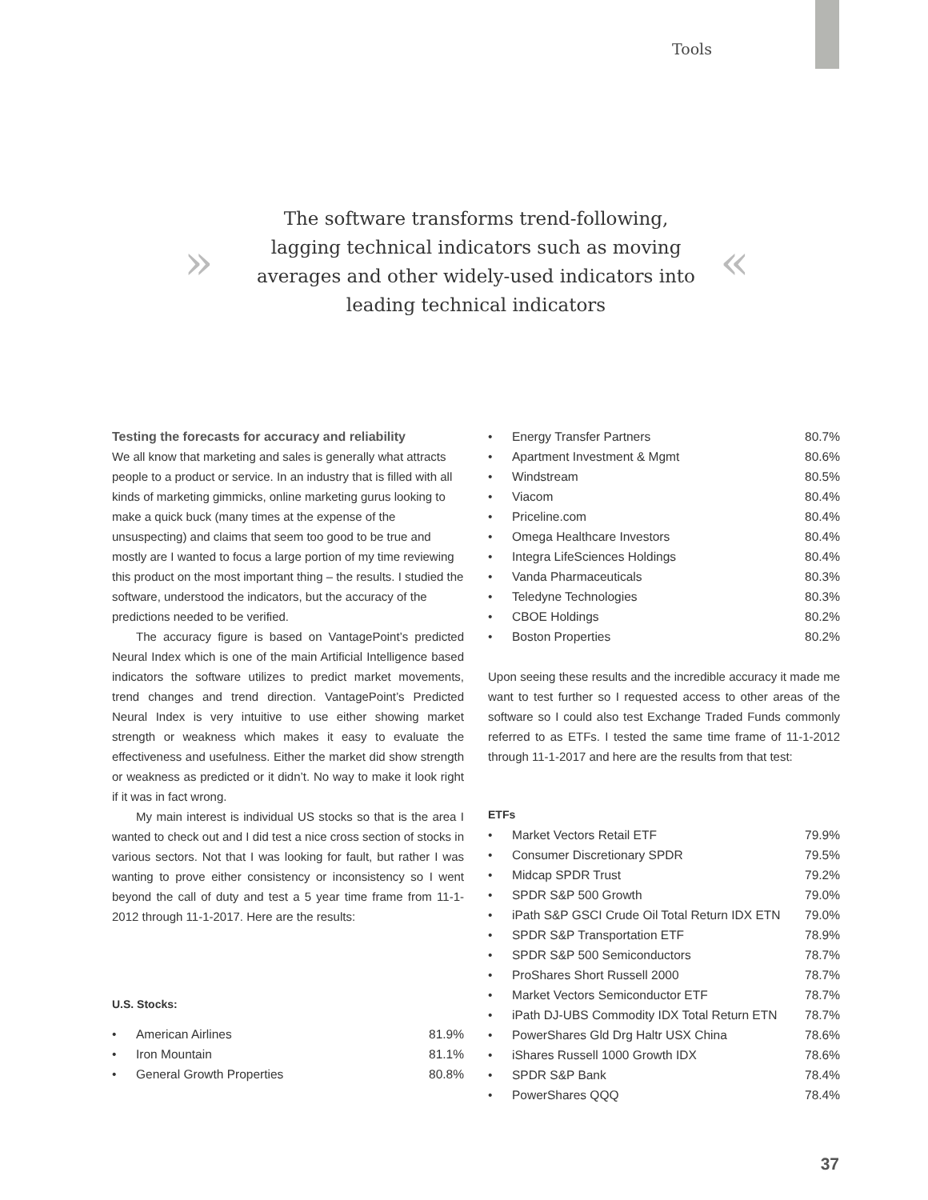Tools
»
The software transforms trend-following, lagging technical indicators such as moving averages and other widely-used indicators into leading technical indicators
«
Testing the forecasts for accuracy and reliability
We all know that marketing and sales is generally what attracts people to a product or service. In an industry that is filled with all kinds of marketing gimmicks, online marketing gurus looking to make a quick buck (many times at the expense of the unsuspecting) and claims that seem too good to be true and mostly are I wanted to focus a large portion of my time reviewing this product on the most important thing – the results. I studied the software, understood the indicators, but the accuracy of the predictions needed to be verified.
The accuracy figure is based on VantagePoint’s predicted Neural Index which is one of the main Artificial Intelligence based indicators the software utilizes to predict market movements, trend changes and trend direction. VantagePoint’s Predicted Neural Index is very intuitive to use either showing market strength or weakness which makes it easy to evaluate the effectiveness and usefulness. Either the market did show strength or weakness as predicted or it didn’t. No way to make it look right if it was in fact wrong.
My main interest is individual US stocks so that is the area I wanted to check out and I did test a nice cross section of stocks in various sectors. Not that I was looking for fault, but rather I was wanting to prove either consistency or inconsistency so I went beyond the call of duty and test a 5 year time frame from 11-1-2012 through 11-1-2017. Here are the results:
U.S. Stocks:
| • | American Airlines | 81.9% |
| • | Iron Mountain | 81.1% |
| • | General Growth Properties | 80.8% |
| • | Energy Transfer Partners | 80.7% |
| • | Apartment Investment & Mgmt | 80.6% |
| • | Windstream | 80.5% |
| • | Viacom | 80.4% |
| • | Priceline.com | 80.4% |
| • | Omega Healthcare Investors | 80.4% |
| • | Integra LifeSciences Holdings | 80.4% |
| • | Vanda Pharmaceuticals | 80.3% |
| • | Teledyne Technologies | 80.3% |
| • | CBOE Holdings | 80.2% |
| • | Boston Properties | 80.2% |
Upon seeing these results and the incredible accuracy it made me want to test further so I requested access to other areas of the software so I could also test Exchange Traded Funds commonly referred to as ETFs. I tested the same time frame of 11-1-2012 through 11-1-2017 and here are the results from that test:
ETFs
| • | Market Vectors Retail ETF | 79.9% |
| • | Consumer Discretionary SPDR | 79.5% |
| • | Midcap SPDR Trust | 79.2% |
| • | SPDR S&P 500 Growth | 79.0% |
| • | iPath S&P GSCI Crude Oil Total Return IDX ETN | 79.0% |
| • | SPDR S&P Transportation ETF | 78.9% |
| • | SPDR S&P 500 Semiconductors | 78.7% |
| • | ProShares Short Russell 2000 | 78.7% |
| • | Market Vectors Semiconductor ETF | 78.7% |
| • | iPath DJ-UBS Commodity IDX Total Return ETN | 78.7% |
| • | PowerShares Gld Drg Haltr USX China | 78.6% |
| • | iShares Russell 1000 Growth IDX | 78.6% |
| • | SPDR S&P Bank | 78.4% |
| • | PowerShares QQQ | 78.4% |
37